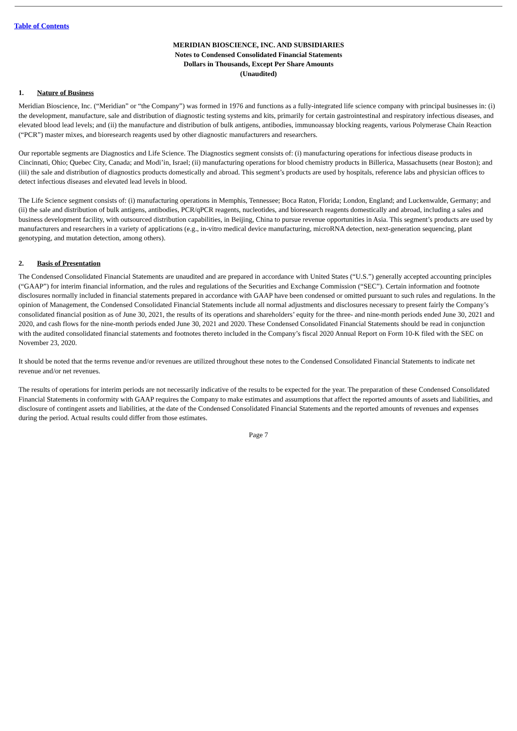Table of Contents
MERIDIAN BIOSCIENCE, INC. AND SUBSIDIARIES
Notes to Condensed Consolidated Financial Statements
Dollars in Thousands, Except Per Share Amounts
(Unaudited)
1. Nature of Business
Meridian Bioscience, Inc. (“Meridian” or “the Company”) was formed in 1976 and functions as a fully-integrated life science company with principal businesses in: (i) the development, manufacture, sale and distribution of diagnostic testing systems and kits, primarily for certain gastrointestinal and respiratory infectious diseases, and elevated blood lead levels; and (ii) the manufacture and distribution of bulk antigens, antibodies, immunoassay blocking reagents, various Polymerase Chain Reaction (“PCR”) master mixes, and bioresearch reagents used by other diagnostic manufacturers and researchers.
Our reportable segments are Diagnostics and Life Science. The Diagnostics segment consists of: (i) manufacturing operations for infectious disease products in Cincinnati, Ohio; Quebec City, Canada; and Modi’in, Israel; (ii) manufacturing operations for blood chemistry products in Billerica, Massachusetts (near Boston); and (iii) the sale and distribution of diagnostics products domestically and abroad. This segment’s products are used by hospitals, reference labs and physician offices to detect infectious diseases and elevated lead levels in blood.
The Life Science segment consists of: (i) manufacturing operations in Memphis, Tennessee; Boca Raton, Florida; London, England; and Luckenwalde, Germany; and (ii) the sale and distribution of bulk antigens, antibodies, PCR/qPCR reagents, nucleotides, and bioresearch reagents domestically and abroad, including a sales and business development facility, with outsourced distribution capabilities, in Beijing, China to pursue revenue opportunities in Asia. This segment’s products are used by manufacturers and researchers in a variety of applications (e.g., in-vitro medical device manufacturing, microRNA detection, next-generation sequencing, plant genotyping, and mutation detection, among others).
2. Basis of Presentation
The Condensed Consolidated Financial Statements are unaudited and are prepared in accordance with United States (“U.S.”) generally accepted accounting principles (“GAAP”) for interim financial information, and the rules and regulations of the Securities and Exchange Commission (“SEC”). Certain information and footnote disclosures normally included in financial statements prepared in accordance with GAAP have been condensed or omitted pursuant to such rules and regulations. In the opinion of Management, the Condensed Consolidated Financial Statements include all normal adjustments and disclosures necessary to present fairly the Company’s consolidated financial position as of June 30, 2021, the results of its operations and shareholders’ equity for the three- and nine-month periods ended June 30, 2021 and 2020, and cash flows for the nine-month periods ended June 30, 2021 and 2020. These Condensed Consolidated Financial Statements should be read in conjunction with the audited consolidated financial statements and footnotes thereto included in the Company’s fiscal 2020 Annual Report on Form 10-K filed with the SEC on November 23, 2020.
It should be noted that the terms revenue and/or revenues are utilized throughout these notes to the Condensed Consolidated Financial Statements to indicate net revenue and/or net revenues.
The results of operations for interim periods are not necessarily indicative of the results to be expected for the year. The preparation of these Condensed Consolidated Financial Statements in conformity with GAAP requires the Company to make estimates and assumptions that affect the reported amounts of assets and liabilities, and disclosure of contingent assets and liabilities, at the date of the Condensed Consolidated Financial Statements and the reported amounts of revenues and expenses during the period. Actual results could differ from those estimates.
Page 7